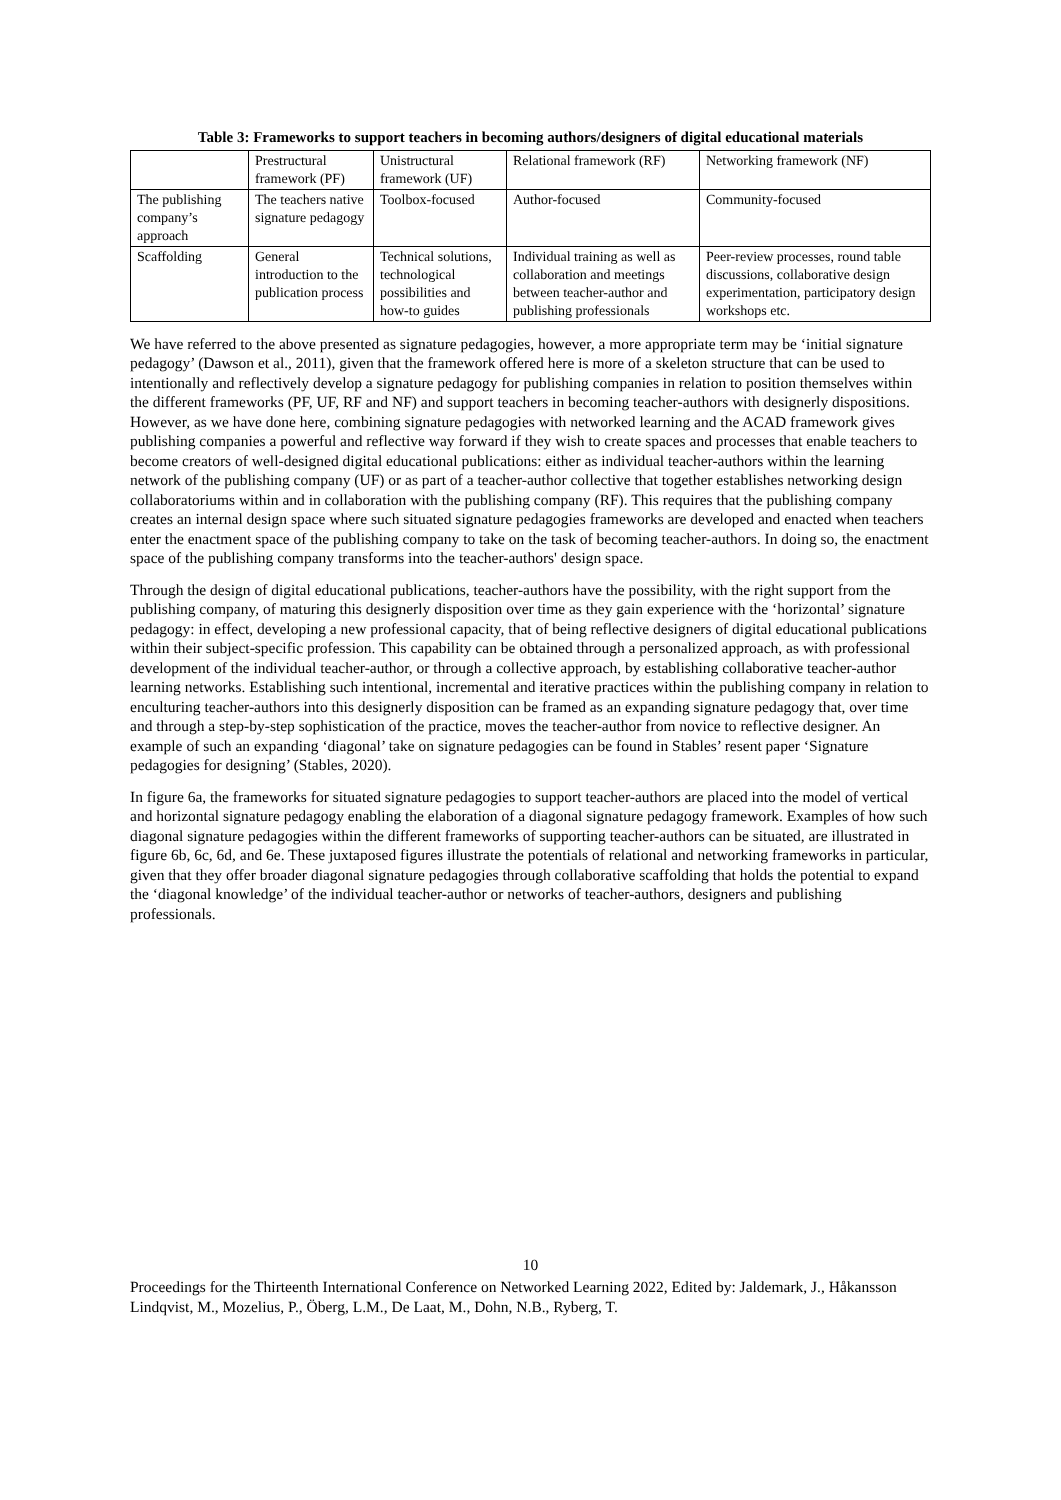Table 3: Frameworks to support teachers in becoming authors/designers of digital educational materials
| | Prestructural framework (PF) | Unistructural framework (UF) | Relational framework (RF) | Networking framework (NF) |
| The publishing company’s approach | The teachers native signature pedagogy | Toolbox-focused | Author-focused | Community-focused |
| Scaffolding | General introduction to the publication process | Technical solutions, technological possibilities and how-to guides | Individual training as well as collaboration and meetings between teacher-author and publishing professionals | Peer-review processes, round table discussions, collaborative design experimentation, participatory design workshops etc. |
We have referred to the above presented as signature pedagogies, however, a more appropriate term may be ‘initial signature pedagogy’ (Dawson et al., 2011), given that the framework offered here is more of a skeleton structure that can be used to intentionally and reflectively develop a signature pedagogy for publishing companies in relation to position themselves within the different frameworks (PF, UF, RF and NF) and support teachers in becoming teacher-authors with designerly dispositions. However, as we have done here, combining signature pedagogies with networked learning and the ACAD framework gives publishing companies a powerful and reflective way forward if they wish to create spaces and processes that enable teachers to become creators of well-designed digital educational publications: either as individual teacher-authors within the learning network of the publishing company (UF) or as part of a teacher-author collective that together establishes networking design collaboratoriums within and in collaboration with the publishing company (RF). This requires that the publishing company creates an internal design space where such situated signature pedagogies frameworks are developed and enacted when teachers enter the enactment space of the publishing company to take on the task of becoming teacher-authors. In doing so, the enactment space of the publishing company transforms into the teacher-authors' design space.
Through the design of digital educational publications, teacher-authors have the possibility, with the right support from the publishing company, of maturing this designerly disposition over time as they gain experience with the ‘horizontal’ signature pedagogy: in effect, developing a new professional capacity, that of being reflective designers of digital educational publications within their subject-specific profession. This capability can be obtained through a personalized approach, as with professional development of the individual teacher-author, or through a collective approach, by establishing collaborative teacher-author learning networks. Establishing such intentional, incremental and iterative practices within the publishing company in relation to enculturing teacher-authors into this designerly disposition can be framed as an expanding signature pedagogy that, over time and through a step-by-step sophistication of the practice, moves the teacher-author from novice to reflective designer. An example of such an expanding ‘diagonal’ take on signature pedagogies can be found in Stables’ resent paper ‘Signature pedagogies for designing’ (Stables, 2020).
In figure 6a, the frameworks for situated signature pedagogies to support teacher-authors are placed into the model of vertical and horizontal signature pedagogy enabling the elaboration of a diagonal signature pedagogy framework. Examples of how such diagonal signature pedagogies within the different frameworks of supporting teacher-authors can be situated, are illustrated in figure 6b, 6c, 6d, and 6e. These juxtaposed figures illustrate the potentials of relational and networking frameworks in particular, given that they offer broader diagonal signature pedagogies through collaborative scaffolding that holds the potential to expand the ‘diagonal knowledge’ of the individual teacher-author or networks of teacher-authors, designers and publishing professionals.
10
Proceedings for the Thirteenth International Conference on Networked Learning 2022, Edited by: Jaldemark, J., Håkansson Lindqvist, M., Mozelius, P., Öberg, L.M., De Laat, M., Dohn, N.B., Ryberg, T.